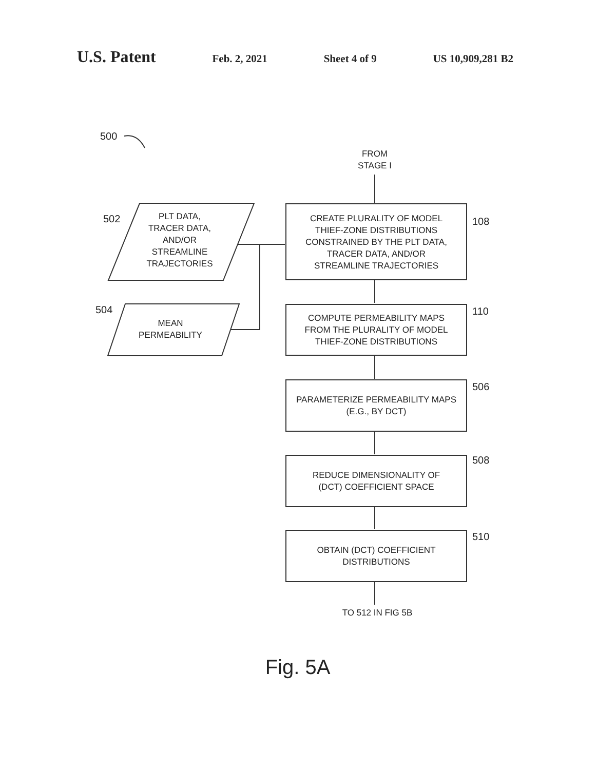U.S. Patent Feb. 2, 2021 Sheet 4 of 9 US 10,909,281 B2
500
FROM
STAGE I
PLT DATA,
TRACER DATA,
AND/OR
STREAMLINE
TRAJECTORIES
502
MEAN
PERMEABILITY
504
CREATE PLURALITY OF MODEL
THIEF-ZONE DISTRIBUTIONS
CONSTRAINED BY THE PLT DATA,
TRACER DATA, AND/OR
STREAMLINE TRAJECTORIES
108
COMPUTE PERMEABILITY MAPS
FROM THE PLURALITY OF MODEL
THIEF-ZONE DISTRIBUTIONS
110
PARAMETERIZE PERMEABILITY MAPS
(E.G., BY DCT)
506
REDUCE DIMENSIONALITY OF
(DCT) COEFFICIENT SPACE
508
OBTAIN (DCT) COEFFICIENT
DISTRIBUTIONS
510
TO 512 IN FIG 5B
Fig. 5A